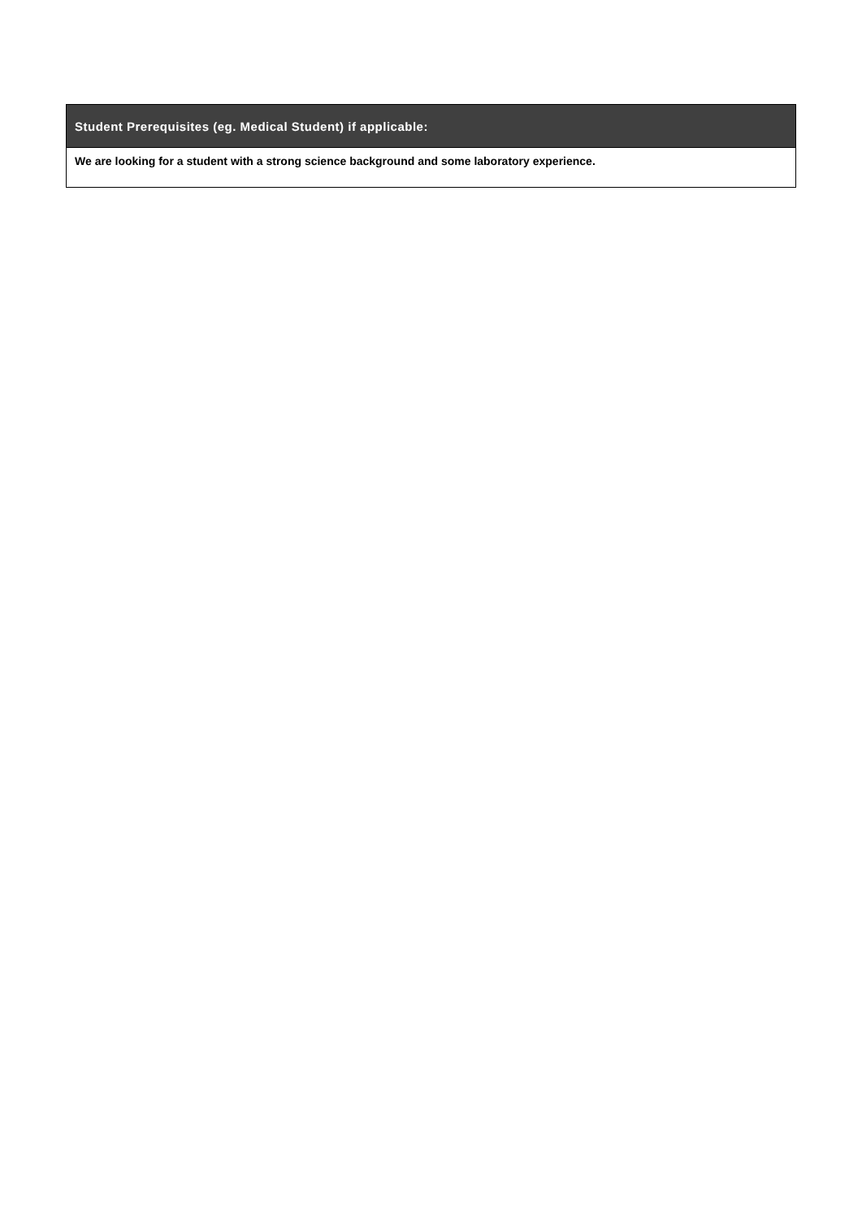| Student Prerequisites (eg. Medical Student) if applicable: |
| --- |
| We are looking for a student with a strong science background and some laboratory experience. |